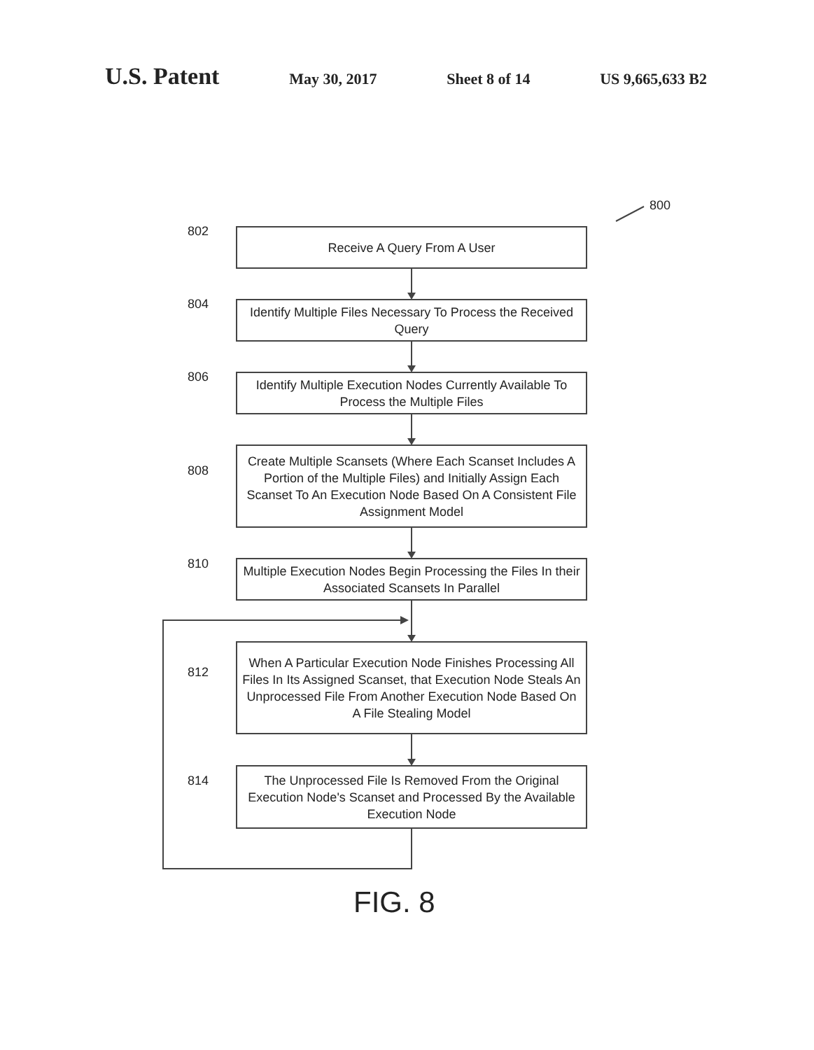U.S. Patent
May 30, 2017 Sheet 8 of 14 US 9,665,633 B2
800
802 Receive A Query From A User
804
Identify Multiple Files Necessary To Process the Received Query
806
Identify Multiple Execution Nodes Currently Available To Process the Multiple Files
808
Create Multiple Scansets (Where Each Scanset Includes A Portion of the Multiple Files) and Initially Assign Each Scanset To An Execution Node Based On A Consistent File Assignment Model
810
Multiple Execution Nodes Begin Processing the Files In their Associated Scansets In Parallel
812
When A Particular Execution Node Finishes Processing All Files In Its Assigned Scanset, that Execution Node Steals An Unprocessed File From Another Execution Node Based On A File Stealing Model
814
The Unprocessed File Is Removed From the Original Execution Node's Scanset and Processed By the Available Execution Node
FIG. 8